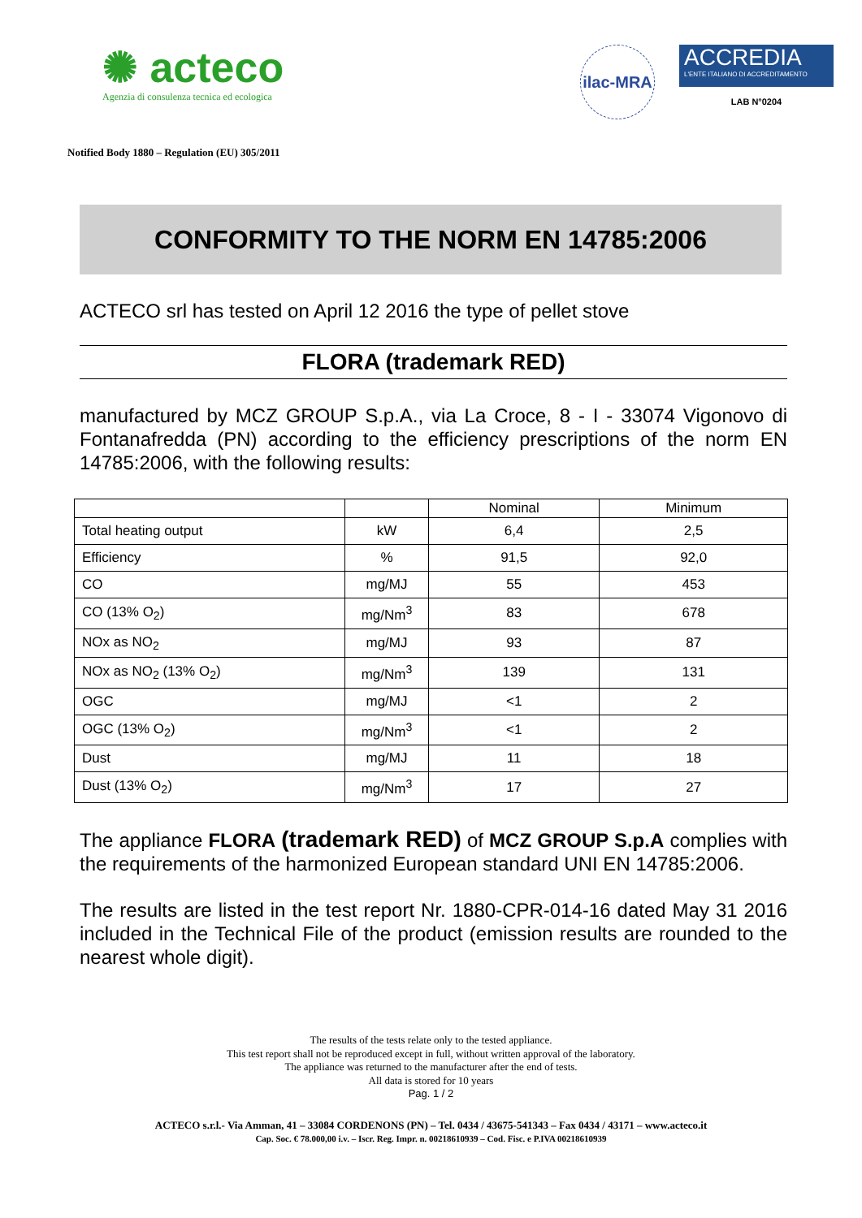✺ acteco
Agenzia di consulenza tecnica ed ecologica
ilac-MRA
ACCREDIA
L'ENTE ITALIANO DI ACCREDITAMENTO
LAB N°0204
Notified Body 1880 – Regulation (EU) 305/2011
CONFORMITY TO THE NORM EN 14785:2006
ACTECO srl has tested on April 12 2016 the type of pellet stove
FLORA (trademark RED)
manufactured by MCZ GROUP S.p.A., via La Croce, 8 - I - 33074 Vigonovo di Fontanafredda (PN) according to the efficiency prescriptions of the norm EN 14785:2006, with the following results:
| | | Nominal | Minimum |
| --- | --- | --- | --- |
| Total heating output | kW | 6,4 | 2,5 |
| Efficiency | % | 91,5 | 92,0 |
| CO | mg/MJ | 55 | 453 |
| CO (13% O<sub>2</sub>) | mg/Nm<sup>3</sup> | 83 | 678 |
| NOx as NO<sub>2</sub> | mg/MJ | 93 | 87 |
| NOx as NO<sub>2</sub> (13% O<sub>2</sub>) | mg/Nm<sup>3</sup> | 139 | 131 |
| OGC | mg/MJ | <1 | 2 |
| OGC (13% O<sub>2</sub>) | mg/Nm<sup>3</sup> | <1 | 2 |
| Dust | mg/MJ | 11 | 18 |
| Dust (13% O<sub>2</sub>) | mg/Nm<sup>3</sup> | 17 | 27 |
The appliance FLORA (trademark RED) of MCZ GROUP S.p.A complies with the requirements of the harmonized European standard UNI EN 14785:2006.
The results are listed in the test report Nr. 1880-CPR-014-16 dated May 31 2016 included in the Technical File of the product (emission results are rounded to the nearest whole digit).
The results of the tests relate only to the tested appliance.
This test report shall not be reproduced except in full, without written approval of the laboratory.
The appliance was returned to the manufacturer after the end of tests.
All data is stored for 10 years
Pag. 1 / 2
ACTECO s.r.l.- Via Amman, 41 – 33084 CORDENONS (PN) – Tel. 0434 / 43675-541343 – Fax 0434 / 43171 – www.acteco.it
Cap. Soc. € 78.000,00 i.v. – Iscr. Reg. Impr. n. 00218610939 – Cod. Fisc. e P.IVA 00218610939